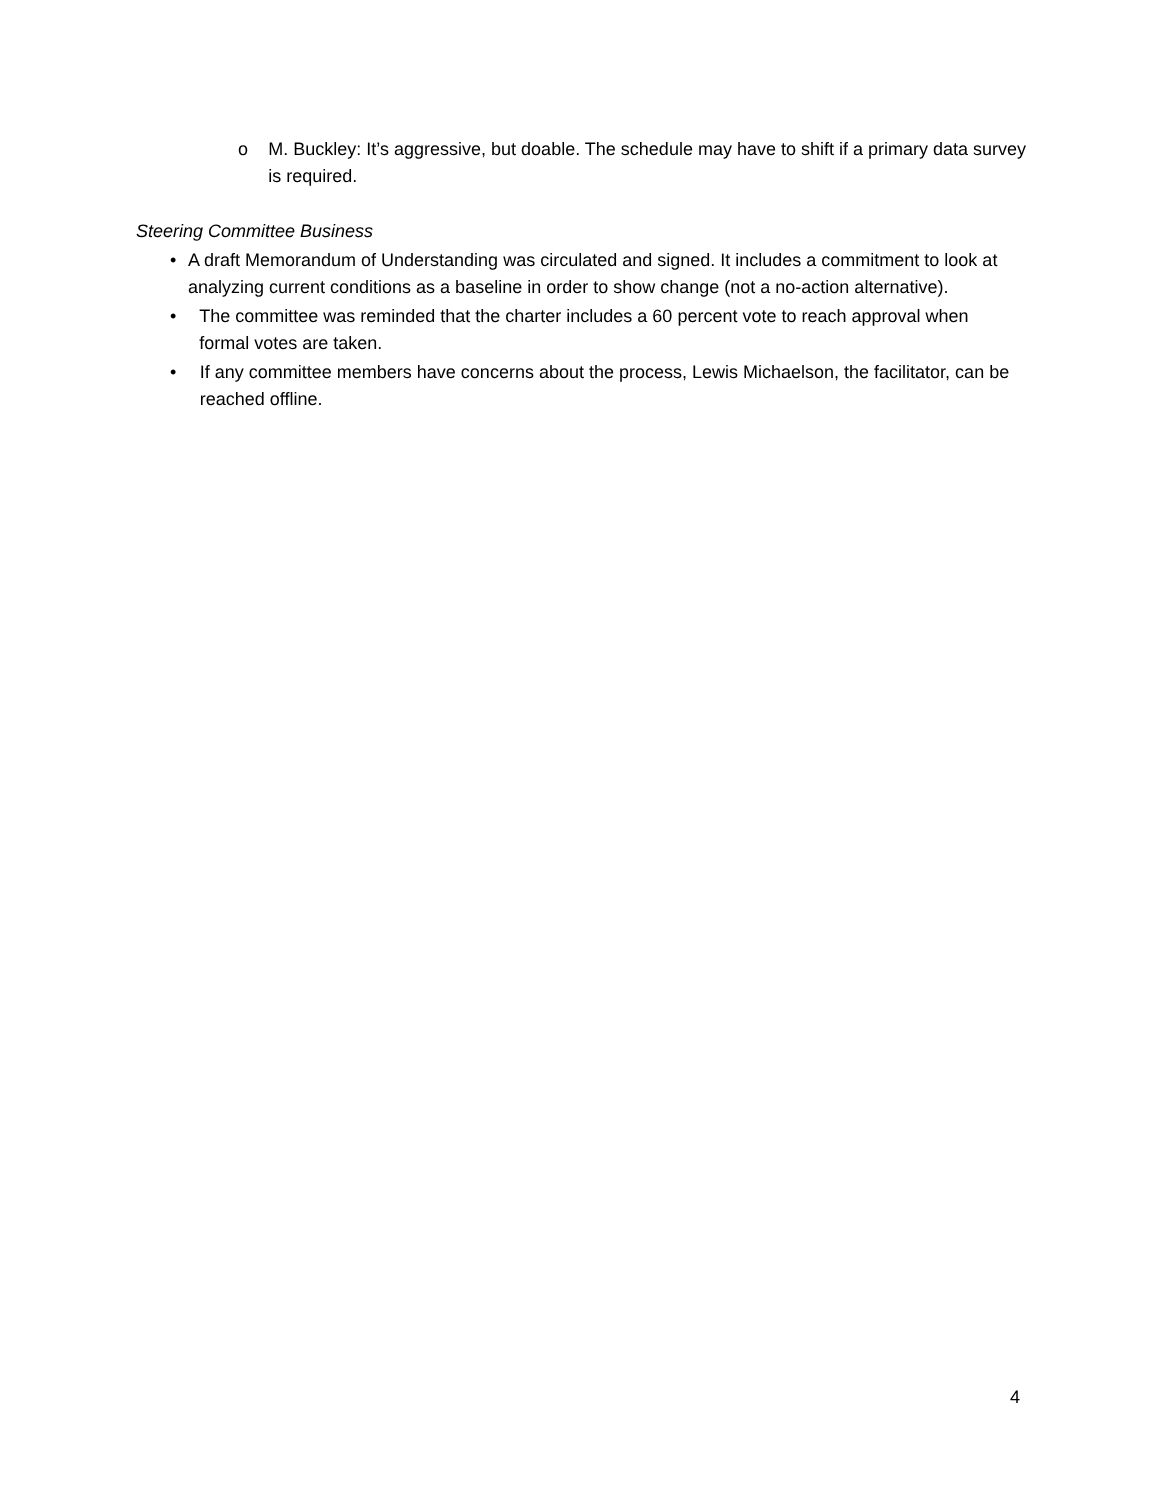o M. Buckley: It’s aggressive, but doable. The schedule may have to shift if a primary data survey is required.
Steering Committee Business
• A draft Memorandum of Understanding was circulated and signed. It includes a commitment to look at analyzing current conditions as a baseline in order to show change (not a no-action alternative).
• The committee was reminded that the charter includes a 60 percent vote to reach approval when formal votes are taken.
• If any committee members have concerns about the process, Lewis Michaelson, the facilitator, can be reached offline.
4